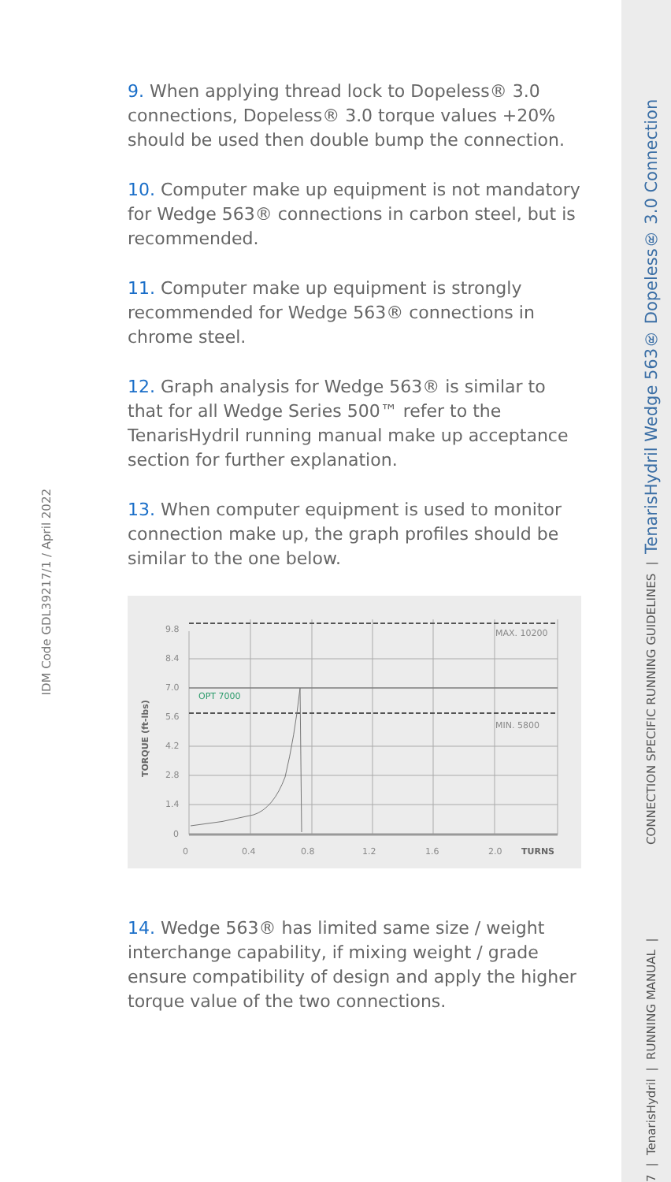7 | TenarisHydril | RUNNING MANUAL | CONNECTION SPECIFIC RUNNING GUIDELINES | TenarisHydril Wedge 563® Dopeless® 3.0 Connection
IDM Code GDL39217/1 / April 2022
9. When applying thread lock to Dopeless® 3.0 connections, Dopeless® 3.0 torque values +20% should be used then double bump the connection.
10. Computer make up equipment is not mandatory for Wedge 563® connections in carbon steel, but is recommended.
11. Computer make up equipment is strongly recommended for Wedge 563® connections in chrome steel.
12. Graph analysis for Wedge 563® is similar to that for all Wedge Series 500™ refer to the TenarisHydril running manual make up acceptance section for further explanation.
13. When computer equipment is used to monitor connection make up, the graph profiles should be similar to the one below.
9.8
8.4
7.0
5.6
4.2
2.8
1.4
0
OPT 7000
MAX. 10200
MIN. 5800
0
0.4
0.8
1.2
1.6
2.0
TURNS
TORQUE (ft-lbs)
14. Wedge 563® has limited same size / weight interchange capability, if mixing weight / grade ensure compatibility of design and apply the higher torque value of the two connections.